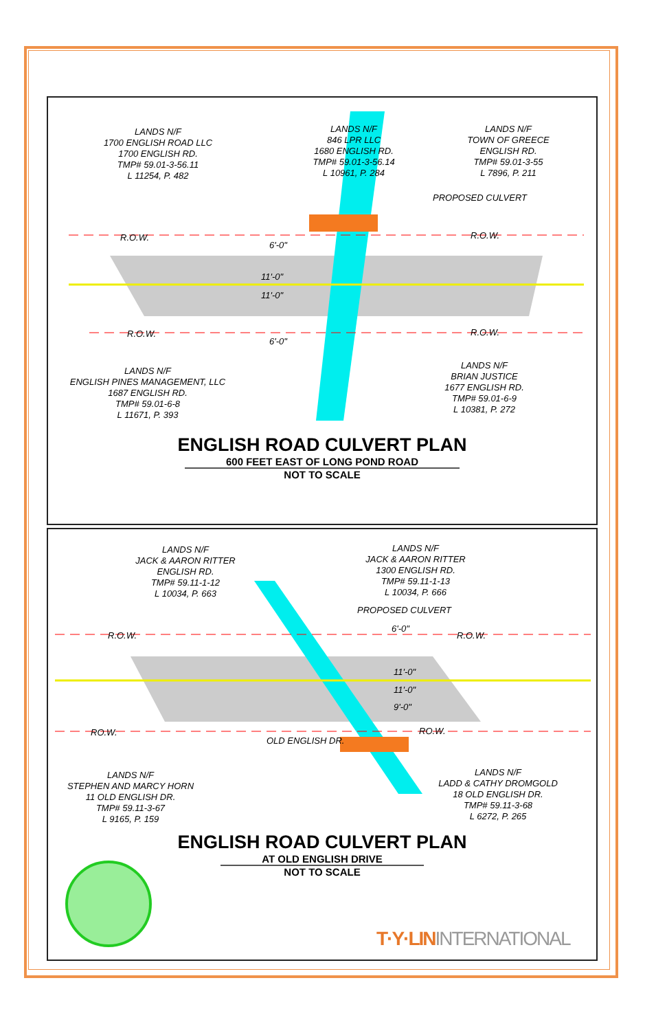LANDS N/F
1700 ENGLISH ROAD LLC
1700 ENGLISH RD.
TMP# 59.01-3-56.11
L 11254, P. 482
LANDS N/F
846 LPR LLC
1680 ENGLISH RD.
TMP# 59.01-3-56.14
L 10961, P. 284
LANDS N/F
TOWN OF GREECE
ENGLISH RD.
TMP# 59.01-3-55
L 7896, P. 211
PROPOSED CULVERT
R.O.W. R.O.W.
6'-0"
11'-0"
11'-0"
R.O.W. R.O.W.
6'-0"
LANDS N/F
ENGLISH PINES MANAGEMENT, LLC
1687 ENGLISH RD.
TMP# 59.01-6-8
L 11671, P. 393
LANDS N/F
BRIAN JUSTICE
1677 ENGLISH RD.
TMP# 59.01-6-9
L 10381, P. 272
ENGLISH ROAD CULVERT PLAN
600 FEET EAST OF LONG POND ROAD
NOT TO SCALE
LANDS N/F
JACK & AARON RITTER
ENGLISH RD.
TMP# 59.11-1-12
L 10034, P. 663
LANDS N/F
JACK & AARON RITTER
1300 ENGLISH RD.
TMP# 59.11-1-13
L 10034, P. 666
PROPOSED CULVERT
6'-0"
R.O.W. R.O.W.
11'-0"
11'-0"
9'-0"
RO.W. RO.W.
OLD ENGLISH DR.
LANDS N/F
STEPHEN AND MARCY HORN
11 OLD ENGLISH DR.
TMP# 59.11-3-67
L 9165, P. 159
LANDS N/F
LADD & CATHY DROMGOLD
18 OLD ENGLISH DR.
TMP# 59.11-3-68
L 6272, P. 265
ENGLISH ROAD CULVERT PLAN
AT OLD ENGLISH DRIVE
NOT TO SCALE
T·Y·LIN INTERNATIONAL